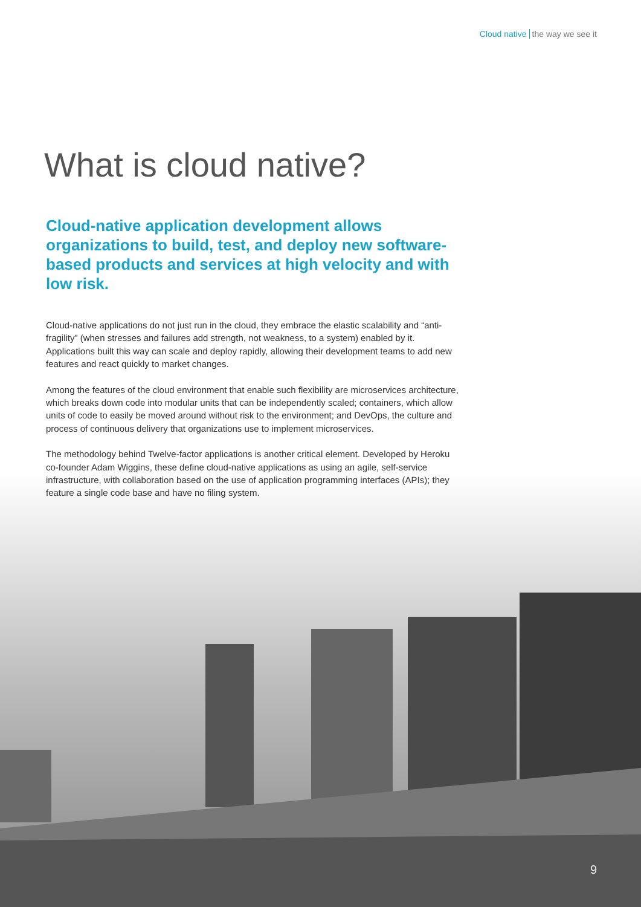Cloud native the way we see it
What is cloud native?
Cloud-native application development allows organizations to build, test, and deploy new software-based products and services at high velocity and with low risk.
Cloud-native applications do not just run in the cloud, they embrace the elastic scalability and “anti-fragility” (when stresses and failures add strength, not weakness, to a system) enabled by it. Applications built this way can scale and deploy rapidly, allowing their development teams to add new features and react quickly to market changes.
Among the features of the cloud environment that enable such flexibility are microservices architecture, which breaks down code into modular units that can be independently scaled; containers, which allow units of code to easily be moved around without risk to the environment; and DevOps, the culture and process of continuous delivery that organizations use to implement microservices.
The methodology behind Twelve-factor applications is another critical element. Developed by Heroku co-founder Adam Wiggins, these define cloud-native applications as using an agile, self-service infrastructure, with collaboration based on the use of application programming interfaces (APIs); they feature a single code base and have no filing system.
9